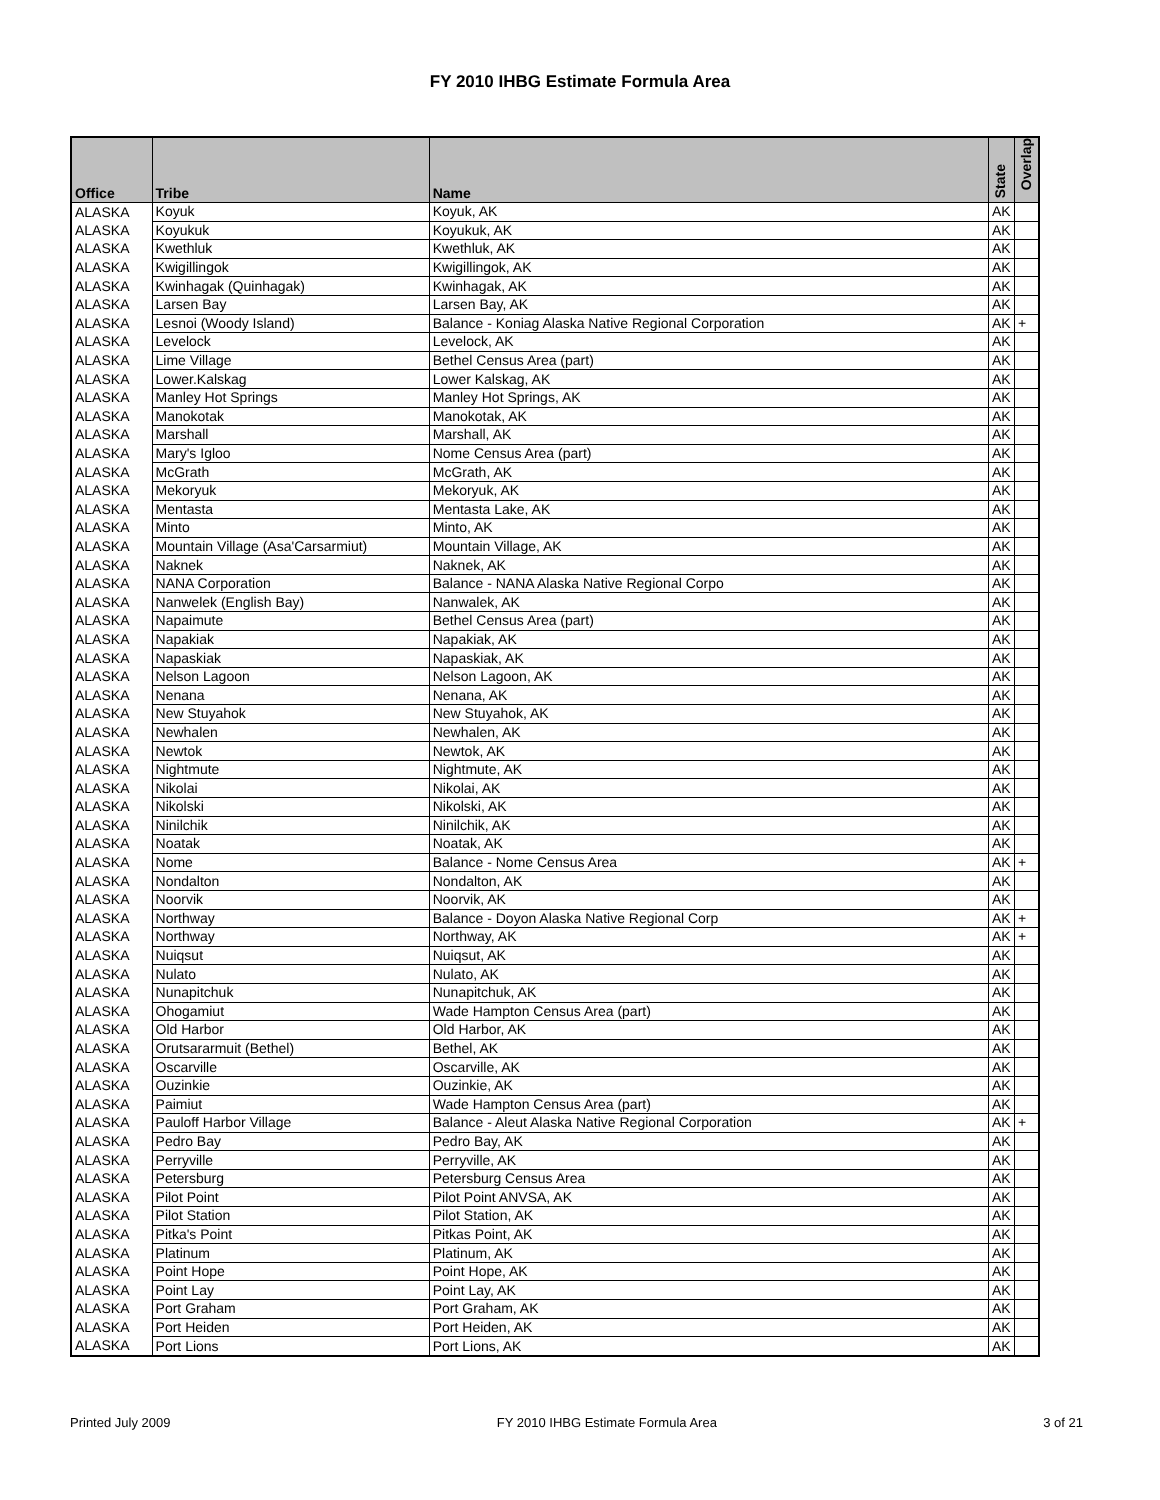FY 2010 IHBG Estimate Formula Area
| Office | Tribe | Name | State | Overlap |
| --- | --- | --- | --- | --- |
| ALASKA | Koyuk | Koyuk, AK | AK | |
| ALASKA | Koyukuk | Koyukuk, AK | AK | |
| ALASKA | Kwethluk | Kwethluk, AK | AK | |
| ALASKA | Kwigillingok | Kwigillingok, AK | AK | |
| ALASKA | Kwinhagak (Quinhagak) | Kwinhagak, AK | AK | |
| ALASKA | Larsen Bay | Larsen Bay, AK | AK | |
| ALASKA | Lesnoi (Woody Island) | Balance - Koniag Alaska Native Regional Corporation | AK | + |
| ALASKA | Levelock | Levelock, AK | AK | |
| ALASKA | Lime Village | Bethel Census Area (part) | AK | |
| ALASKA | Lower.Kalskag | Lower Kalskag, AK | AK | |
| ALASKA | Manley Hot Springs | Manley Hot Springs, AK | AK | |
| ALASKA | Manokotak | Manokotak, AK | AK | |
| ALASKA | Marshall | Marshall, AK | AK | |
| ALASKA | Mary's Igloo | Nome Census Area (part) | AK | |
| ALASKA | McGrath | McGrath, AK | AK | |
| ALASKA | Mekoryuk | Mekoryuk, AK | AK | |
| ALASKA | Mentasta | Mentasta Lake, AK | AK | |
| ALASKA | Minto | Minto, AK | AK | |
| ALASKA | Mountain Village (Asa'Carsarmiut) | Mountain Village, AK | AK | |
| ALASKA | Naknek | Naknek, AK | AK | |
| ALASKA | NANA Corporation | Balance - NANA Alaska Native Regional Corpo | AK | |
| ALASKA | Nanwelek (English Bay) | Nanwalek, AK | AK | |
| ALASKA | Napaimute | Bethel Census Area (part) | AK | |
| ALASKA | Napakiak | Napakiak, AK | AK | |
| ALASKA | Napaskiak | Napaskiak, AK | AK | |
| ALASKA | Nelson Lagoon | Nelson Lagoon, AK | AK | |
| ALASKA | Nenana | Nenana, AK | AK | |
| ALASKA | New Stuyahok | New Stuyahok, AK | AK | |
| ALASKA | Newhalen | Newhalen, AK | AK | |
| ALASKA | Newtok | Newtok, AK | AK | |
| ALASKA | Nightmute | Nightmute, AK | AK | |
| ALASKA | Nikolai | Nikolai, AK | AK | |
| ALASKA | Nikolski | Nikolski, AK | AK | |
| ALASKA | Ninilchik | Ninilchik, AK | AK | |
| ALASKA | Noatak | Noatak, AK | AK | |
| ALASKA | Nome | Balance - Nome Census Area | AK | + |
| ALASKA | Nondalton | Nondalton, AK | AK | |
| ALASKA | Noorvik | Noorvik, AK | AK | |
| ALASKA | Northway | Balance - Doyon Alaska Native Regional Corp | AK | + |
| ALASKA | Northway | Northway, AK | AK | + |
| ALASKA | Nuiqsut | Nuiqsut, AK | AK | |
| ALASKA | Nulato | Nulato, AK | AK | |
| ALASKA | Nunapitchuk | Nunapitchuk, AK | AK | |
| ALASKA | Ohogamiut | Wade Hampton Census Area (part) | AK | |
| ALASKA | Old Harbor | Old Harbor, AK | AK | |
| ALASKA | Orutsararmuit (Bethel) | Bethel, AK | AK | |
| ALASKA | Oscarville | Oscarville, AK | AK | |
| ALASKA | Ouzinkie | Ouzinkie, AK | AK | |
| ALASKA | Paimiut | Wade Hampton Census Area (part) | AK | |
| ALASKA | Pauloff Harbor Village | Balance - Aleut Alaska Native Regional Corporation | AK | + |
| ALASKA | Pedro Bay | Pedro Bay, AK | AK | |
| ALASKA | Perryville | Perryville, AK | AK | |
| ALASKA | Petersburg | Petersburg Census Area | AK | |
| ALASKA | Pilot Point | Pilot Point ANVSA, AK | AK | |
| ALASKA | Pilot Station | Pilot Station, AK | AK | |
| ALASKA | Pitka's Point | Pitkas Point, AK | AK | |
| ALASKA | Platinum | Platinum, AK | AK | |
| ALASKA | Point Hope | Point Hope, AK | AK | |
| ALASKA | Point Lay | Point Lay, AK | AK | |
| ALASKA | Port Graham | Port Graham, AK | AK | |
| ALASKA | Port Heiden | Port Heiden, AK | AK | |
| ALASKA | Port Lions | Port Lions, AK | AK | |
Printed July 2009 FY 2010 IHBG Estimate Formula Area 3 of 21